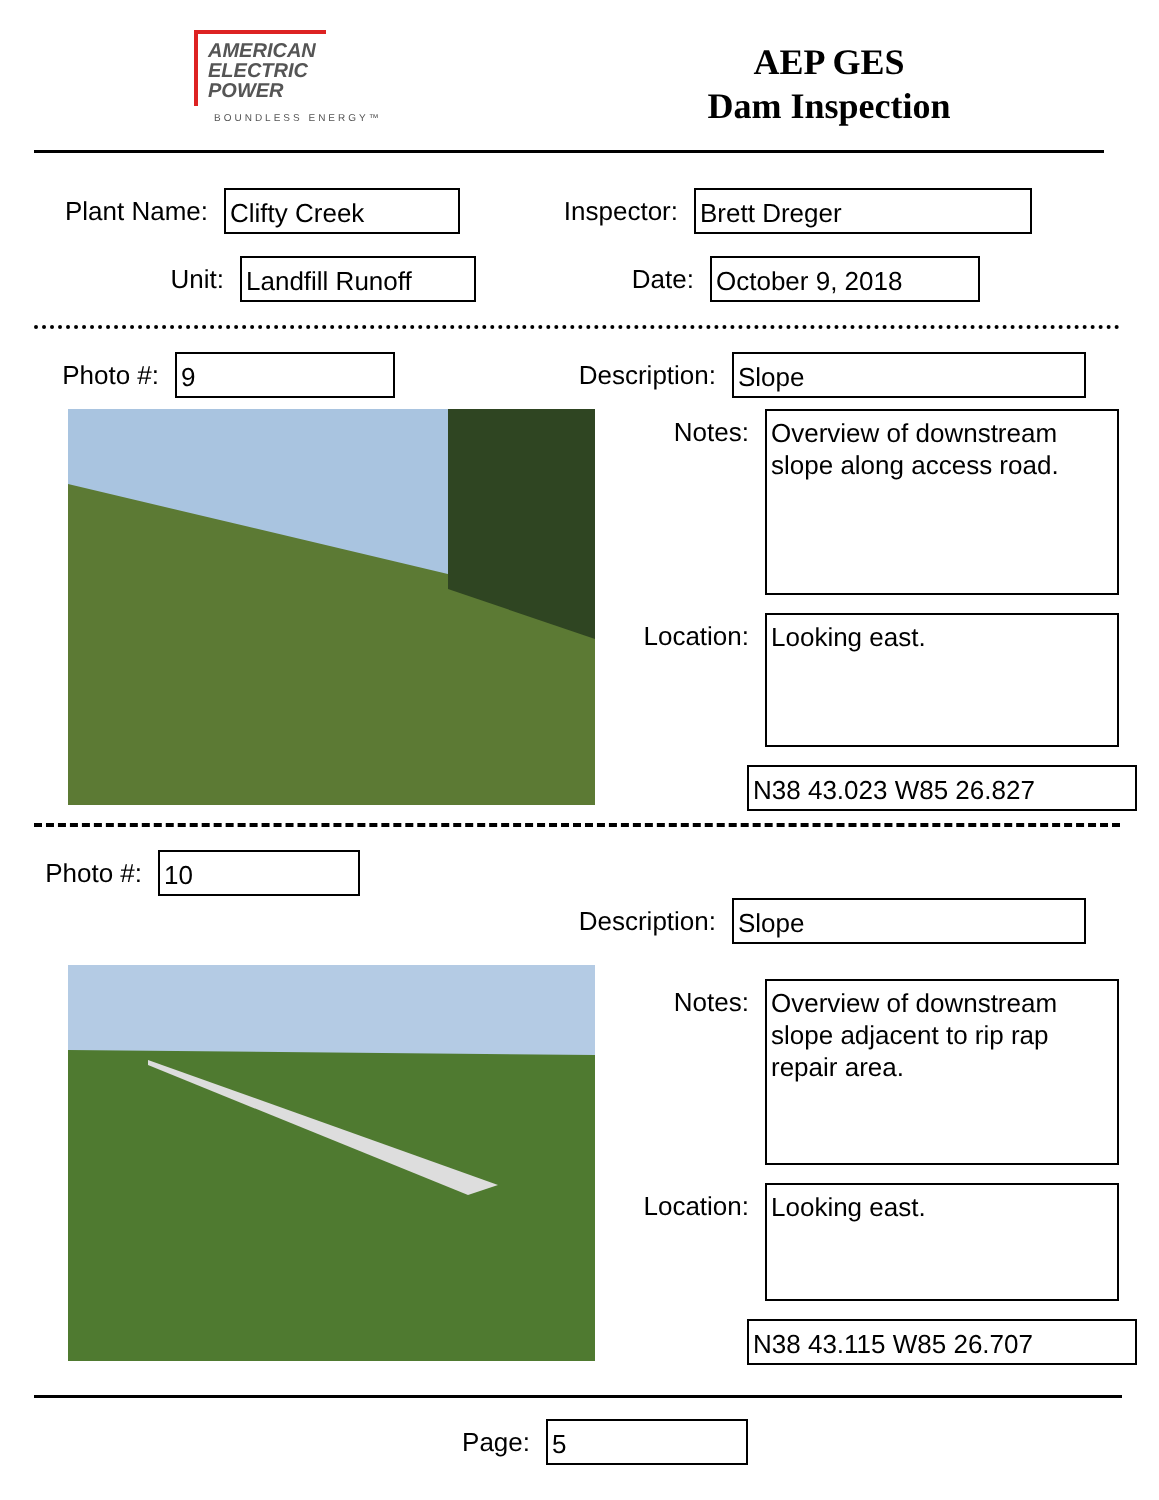AMERICAN
ELECTRIC
POWER
BOUNDLESS ENERGY™
AEP GES
Dam Inspection
Plant Name:
Clifty Creek
Inspector:
Brett Dreger
Unit:
Landfill Runoff
Date:
October 9, 2018
Photo #:
9
Description:
Slope
Notes:
Overview of downstream slope along access road.
Location:
Looking east.
N38 43.023 W85 26.827
Photo #:
10
Description:
Slope
Notes:
Overview of downstream slope adjacent to rip rap repair area.
Location:
Looking east.
N38 43.115 W85 26.707
Page:
5